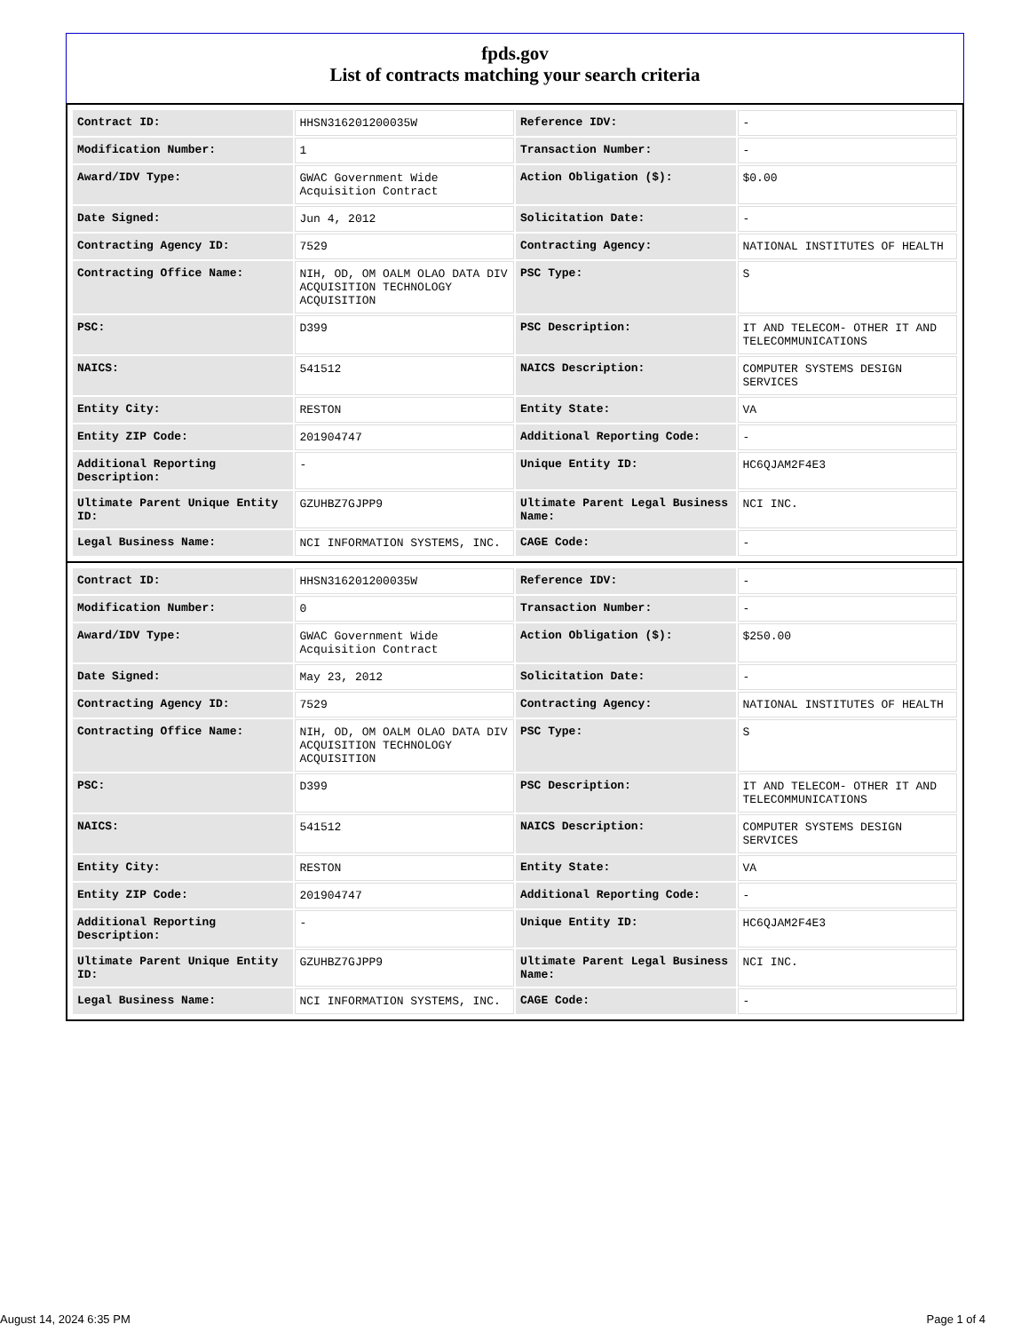fpds.gov
List of contracts matching your search criteria
| Contract ID: | HHSN316201200035W | Reference IDV: | - |
| Modification Number: | 1 | Transaction Number: | - |
| Award/IDV Type: | GWAC Government Wide Acquisition Contract | Action Obligation ($): | $0.00 |
| Date Signed: | Jun 4, 2012 | Solicitation Date: | - |
| Contracting Agency ID: | 7529 | Contracting Agency: | NATIONAL INSTITUTES OF HEALTH |
| Contracting Office Name: | NIH, OD, OM OALM OLAO DATA DIV ACQUISITION TECHNOLOGY ACQUISITION | PSC Type: | S |
| PSC: | D399 | PSC Description: | IT AND TELECOM- OTHER IT AND TELECOMMUNICATIONS |
| NAICS: | 541512 | NAICS Description: | COMPUTER SYSTEMS DESIGN SERVICES |
| Entity City: | RESTON | Entity State: | VA |
| Entity ZIP Code: | 201904747 | Additional Reporting Code: | - |
| Additional Reporting Description: | - | Unique Entity ID: | HC6QJAM2F4E3 |
| Ultimate Parent Unique Entity ID: | GZUHBZ7GJPP9 | Ultimate Parent Legal Business Name: | NCI INC. |
| Legal Business Name: | NCI INFORMATION SYSTEMS, INC. | CAGE Code: | - |
| Contract ID: | HHSN316201200035W | Reference IDV: | - |
| Modification Number: | 0 | Transaction Number: | - |
| Award/IDV Type: | GWAC Government Wide Acquisition Contract | Action Obligation ($): | $250.00 |
| Date Signed: | May 23, 2012 | Solicitation Date: | - |
| Contracting Agency ID: | 7529 | Contracting Agency: | NATIONAL INSTITUTES OF HEALTH |
| Contracting Office Name: | NIH, OD, OM OALM OLAO DATA DIV ACQUISITION TECHNOLOGY ACQUISITION | PSC Type: | S |
| PSC: | D399 | PSC Description: | IT AND TELECOM- OTHER IT AND TELECOMMUNICATIONS |
| NAICS: | 541512 | NAICS Description: | COMPUTER SYSTEMS DESIGN SERVICES |
| Entity City: | RESTON | Entity State: | VA |
| Entity ZIP Code: | 201904747 | Additional Reporting Code: | - |
| Additional Reporting Description: | - | Unique Entity ID: | HC6QJAM2F4E3 |
| Ultimate Parent Unique Entity ID: | GZUHBZ7GJPP9 | Ultimate Parent Legal Business Name: | NCI INC. |
| Legal Business Name: | NCI INFORMATION SYSTEMS, INC. | CAGE Code: | - |
August 14, 2024 6:35 PM Page 1 of 4